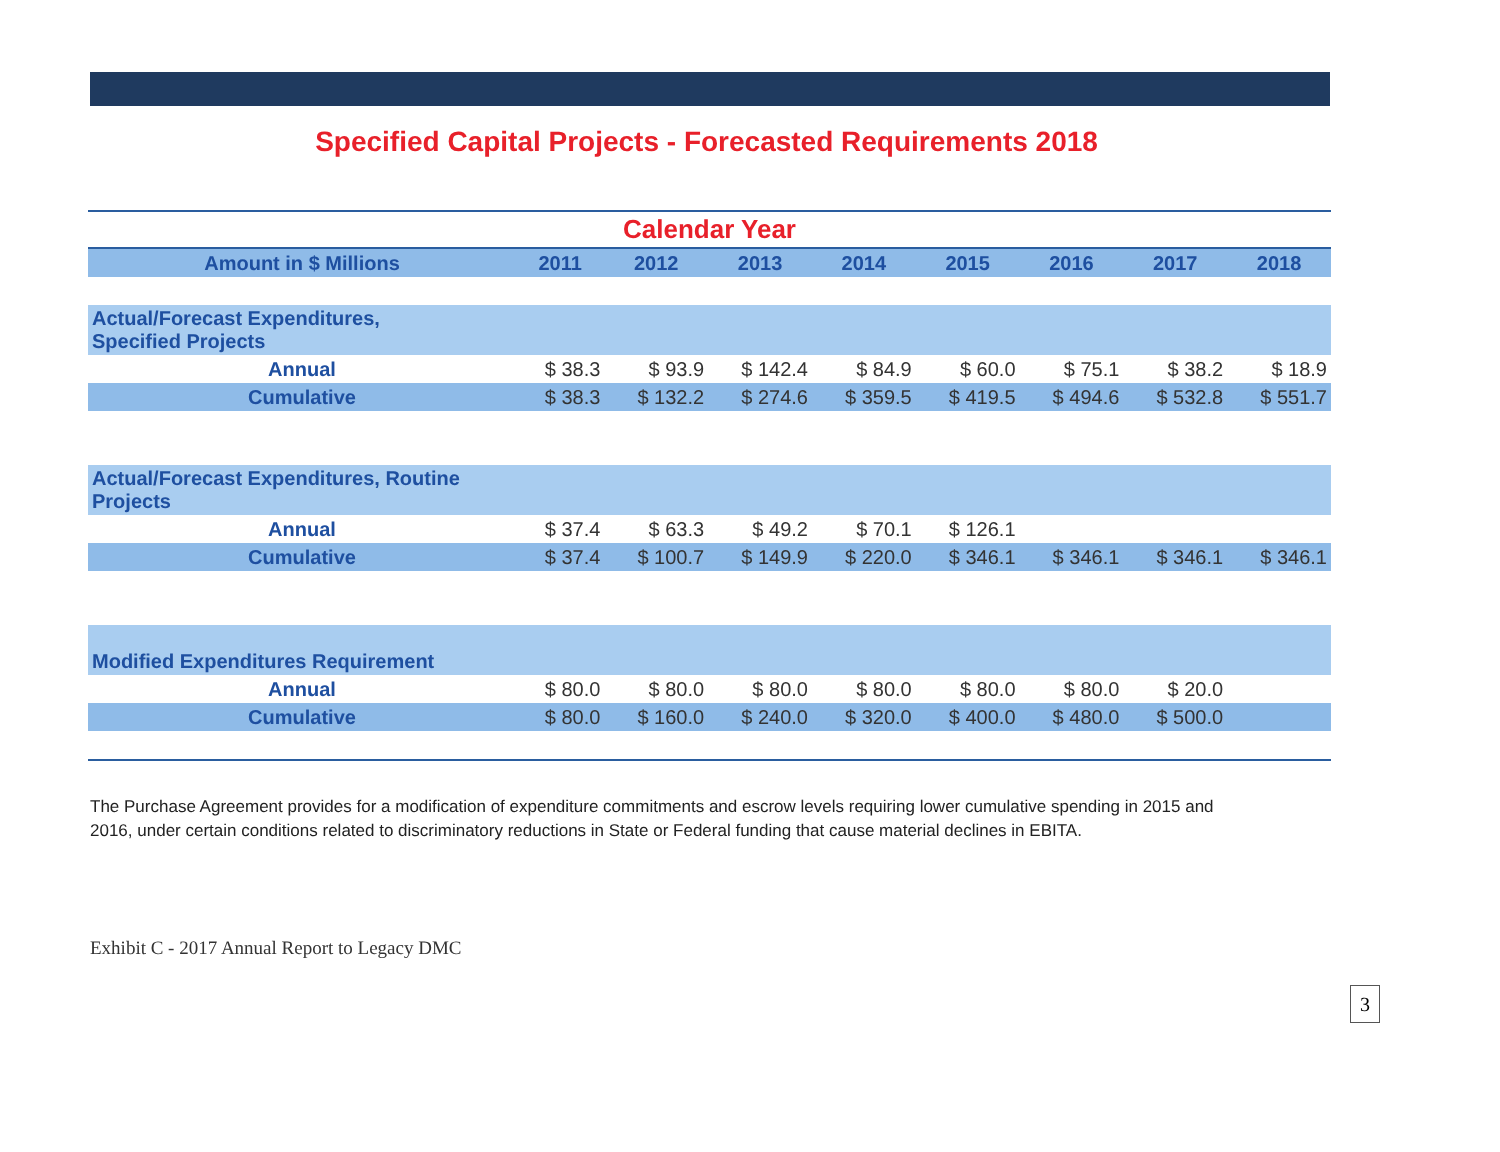Specified Capital Projects - Forecasted Requirements 2018
| Calendar Year | | | | | | | | |
| Amount in $ Millions | 2011 | 2012 | 2013 | 2014 | 2015 | 2016 | 2017 | 2018 |
| Actual/Forecast Expenditures, Specified Projects | | | | | | | | |
| Annual | $ 38.3 | $ 93.9 | $ 142.4 | $ 84.9 | $ 60.0 | $ 75.1 | $ 38.2 | $ 18.9 |
| Cumulative | $ 38.3 | $ 132.2 | $ 274.6 | $ 359.5 | $ 419.5 | $ 494.6 | $ 532.8 | $ 551.7 |
| Actual/Forecast Expenditures, Routine Projects | | | | | | | | |
| Annual | $ 37.4 | $ 63.3 | $ 49.2 | $ 70.1 | $ 126.1 | | | |
| Cumulative | $ 37.4 | $ 100.7 | $ 149.9 | $ 220.0 | $ 346.1 | $ 346.1 | $ 346.1 | $ 346.1 |
| Modified Expenditures Requirement | | | | | | | | |
| Annual | $ 80.0 | $ 80.0 | $ 80.0 | $ 80.0 | $ 80.0 | $ 80.0 | $ 20.0 | |
| Cumulative | $ 80.0 | $ 160.0 | $ 240.0 | $ 320.0 | $ 400.0 | $ 480.0 | $ 500.0 | |
The Purchase Agreement provides for a modification of expenditure commitments and escrow levels requiring lower cumulative spending in 2015 and 2016, under certain conditions related to discriminatory reductions in State or Federal funding that cause material declines in EBITA.
Exhibit C - 2017 Annual Report to Legacy DMC
3